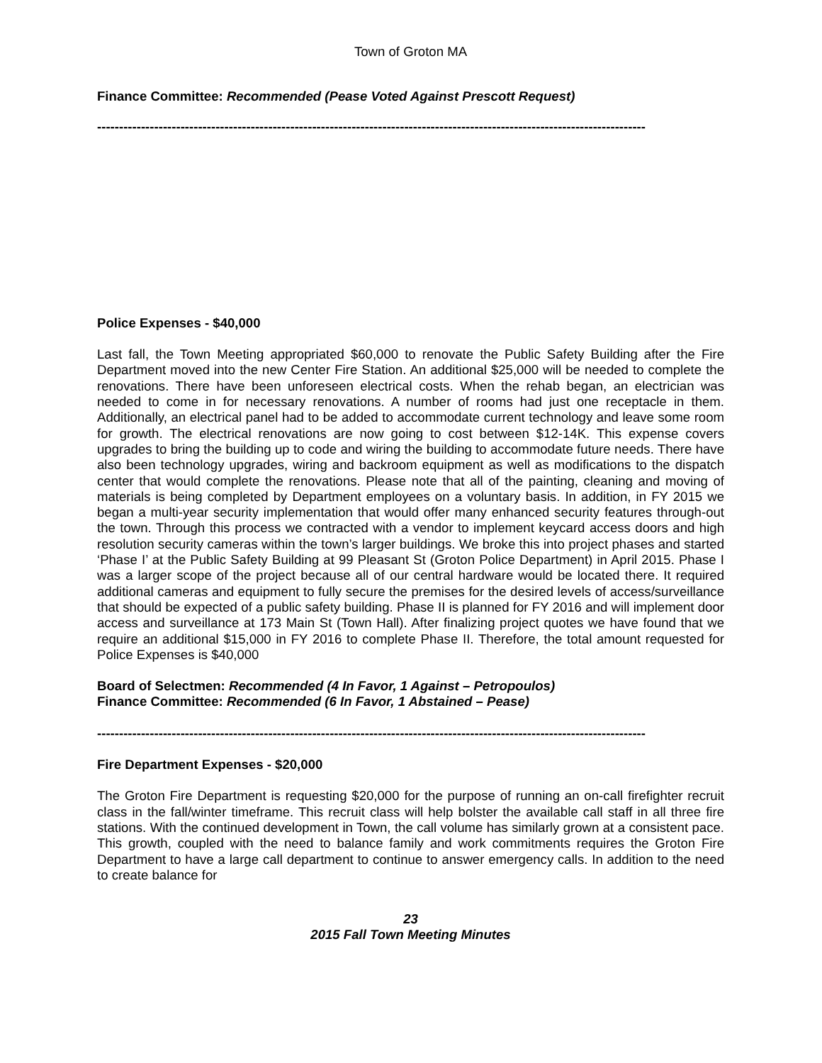Town of Groton MA
Finance Committee: Recommended (Pease Voted Against Prescott Request)
-----------------------------------------------------------------------------------------------------------------------------
Police Expenses - $40,000
Last fall, the Town Meeting appropriated $60,000 to renovate the Public Safety Building after the Fire Department moved into the new Center Fire Station. An additional $25,000 will be needed to complete the renovations. There have been unforeseen electrical costs. When the rehab began, an electrician was needed to come in for necessary renovations. A number of rooms had just one receptacle in them. Additionally, an electrical panel had to be added to accommodate current technology and leave some room for growth. The electrical renovations are now going to cost between $12-14K. This expense covers upgrades to bring the building up to code and wiring the building to accommodate future needs. There have also been technology upgrades, wiring and backroom equipment as well as modifications to the dispatch center that would complete the renovations. Please note that all of the painting, cleaning and moving of materials is being completed by Department employees on a voluntary basis. In addition, in FY 2015 we began a multi-year security implementation that would offer many enhanced security features through-out the town. Through this process we contracted with a vendor to implement keycard access doors and high resolution security cameras within the town’s larger buildings. We broke this into project phases and started ‘Phase I’ at the Public Safety Building at 99 Pleasant St (Groton Police Department) in April 2015. Phase I was a larger scope of the project because all of our central hardware would be located there. It required additional cameras and equipment to fully secure the premises for the desired levels of access/surveillance that should be expected of a public safety building. Phase II is planned for FY 2016 and will implement door access and surveillance at 173 Main St (Town Hall). After finalizing project quotes we have found that we require an additional $15,000 in FY 2016 to complete Phase II. Therefore, the total amount requested for Police Expenses is $40,000
Board of Selectmen: Recommended (4 In Favor, 1 Against – Petropoulos)
Finance Committee: Recommended (6 In Favor, 1 Abstained – Pease)
-----------------------------------------------------------------------------------------------------------------------------
Fire Department Expenses - $20,000
The Groton Fire Department is requesting $20,000 for the purpose of running an on-call firefighter recruit class in the fall/winter timeframe. This recruit class will help bolster the available call staff in all three fire stations. With the continued development in Town, the call volume has similarly grown at a consistent pace. This growth, coupled with the need to balance family and work commitments requires the Groton Fire Department to have a large call department to continue to answer emergency calls. In addition to the need to create balance for
23
2015 Fall Town Meeting Minutes